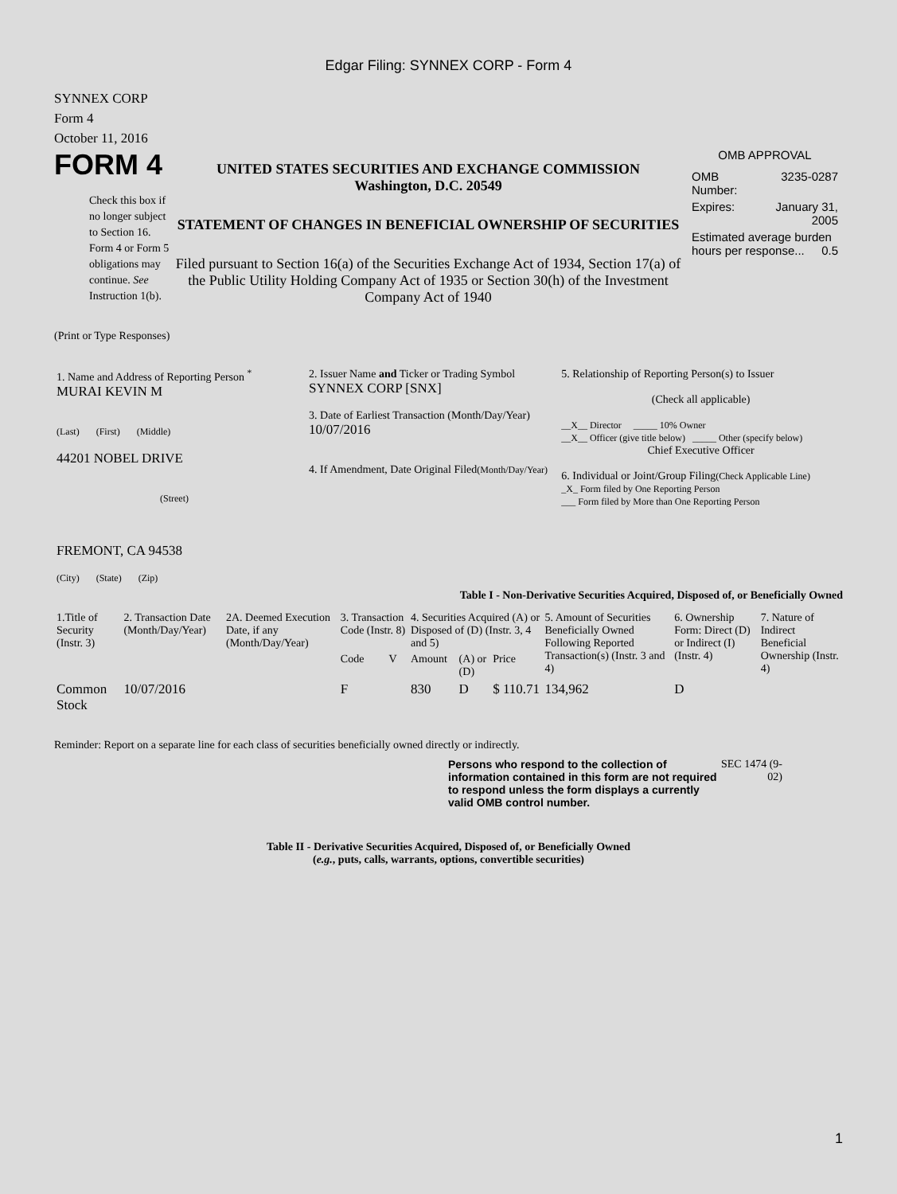Edgar Filing: SYNNEX CORP - Form 4
SYNNEX CORP
Form 4
October 11, 2016
FORM 4
Check this box if no longer subject to Section 16. Form 4 or Form 5 obligations may continue. See Instruction 1(b).
UNITED STATES SECURITIES AND EXCHANGE COMMISSION
Washington, D.C. 20549
STATEMENT OF CHANGES IN BENEFICIAL OWNERSHIP OF SECURITIES
Filed pursuant to Section 16(a) of the Securities Exchange Act of 1934, Section 17(a) of the Public Utility Holding Company Act of 1935 or Section 30(h) of the Investment Company Act of 1940
OMB APPROVAL
| OMB Number: | 3235-0287 |
| Expires: | January 31, 2005 |
| Estimated average burden hours per response... 0.5 | |
(Print or Type Responses)
| 1. Name and Address of Reporting Person <sup>*</sup> MURAI KEVIN M (Last) (First) (Middle) 44201 NOBEL DRIVE (Street) FREMONT, CA 94538 (City) (State) (Zip) | 2. Issuer Name and Ticker or Trading Symbol SYNNEX CORP [SNX] 3. Date of Earliest Transaction (Month/Day/Year) 10/07/2016 4. If Amendment, Date Original Filed (Month/Day/Year) | 5. Relationship of Reporting Person(s) to Issuer (Check all applicable) __X__ Director _____ 10% Owner __X__ Officer (give title below) _____ Other (specify below) Chief Executive Officer 6. Individual or Joint/Group Filing (Check Applicable Line) _X_ Form filed by One Reporting Person ___ Form filed by More than One Reporting Person |
Table I - Non-Derivative Securities Acquired, Disposed of, or Beneficially Owned
| 1.Title of Security (Instr. 3) | 2. Transaction Date (Month/Day/Year) | 2A. Deemed Execution Date, if any (Month/Day/Year) | 3. Transaction Code (Instr. 8) | | 4. Securities Acquired (A) or Disposed of (D) (Instr. 3, 4 and 5) | | | 5. Amount of Securities Beneficially Owned Following Reported Transaction(s) (Instr. 3 and 4) | 6. Ownership Form: Direct (D) or Indirect (I) (Instr. 4) | 7. Nature of Indirect Beneficial Ownership (Instr. 4) |
| --- | --- | --- | --- | --- | --- | --- | --- | --- | --- | --- |
| | | | Code | V | Amount | (A) or (D) | Price | | | |
| Common Stock | 10/07/2016 | | F | | 830 | D | $ 110.71 | 134,962 | D | |
Reminder: Report on a separate line for each class of securities beneficially owned directly or indirectly.
Persons who respond to the collection of information contained in this form are not required to respond unless the form displays a currently valid OMB control number.
SEC 1474 (9-02)
Table II - Derivative Securities Acquired, Disposed of, or Beneficially Owned
(e.g., puts, calls, warrants, options, convertible securities)
1